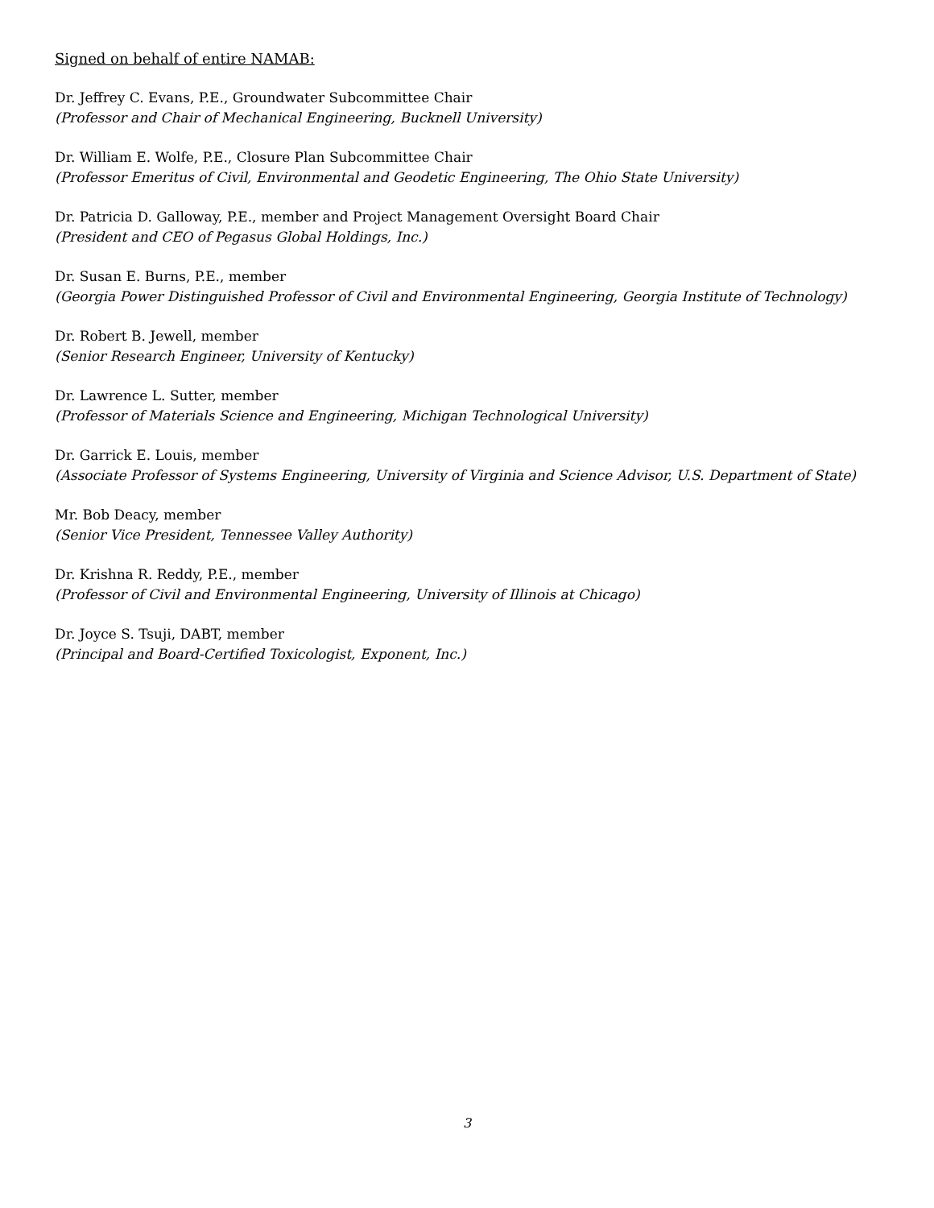Signed on behalf of entire NAMAB:
Dr. Jeffrey C. Evans, P.E., Groundwater Subcommittee Chair
(Professor and Chair of Mechanical Engineering, Bucknell University)
Dr. William E. Wolfe, P.E., Closure Plan Subcommittee Chair
(Professor Emeritus of Civil, Environmental and Geodetic Engineering, The Ohio State University)
Dr. Patricia D. Galloway, P.E., member and Project Management Oversight Board Chair
(President and CEO of Pegasus Global Holdings, Inc.)
Dr. Susan E. Burns, P.E., member
(Georgia Power Distinguished Professor of Civil and Environmental Engineering, Georgia Institute of Technology)
Dr. Robert B. Jewell, member
(Senior Research Engineer, University of Kentucky)
Dr. Lawrence L. Sutter, member
(Professor of Materials Science and Engineering, Michigan Technological University)
Dr. Garrick E. Louis, member
(Associate Professor of Systems Engineering, University of Virginia and Science Advisor, U.S. Department of State)
Mr. Bob Deacy, member
(Senior Vice President, Tennessee Valley Authority)
Dr. Krishna R. Reddy, P.E., member
(Professor of Civil and Environmental Engineering, University of Illinois at Chicago)
Dr. Joyce S. Tsuji, DABT, member
(Principal and Board-Certified Toxicologist, Exponent, Inc.)
3